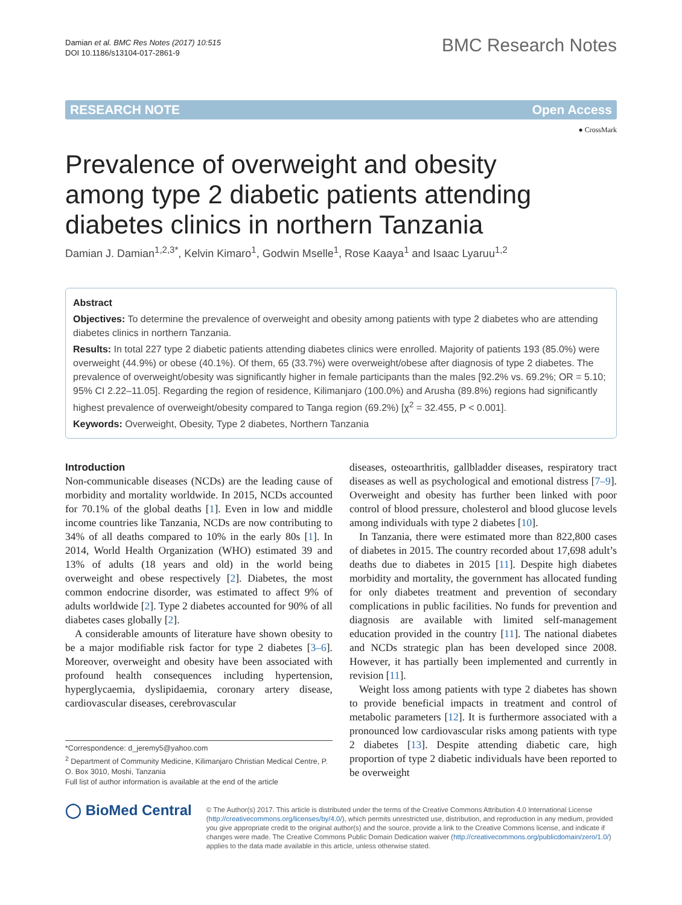Damian et al. BMC Res Notes (2017) 10:515
DOI 10.1186/s13104-017-2861-9
BMC Research Notes
RESEARCH NOTE Open Access
● CrossMark
Prevalence of overweight and obesity among type 2 diabetic patients attending diabetes clinics in northern Tanzania
Damian J. Damian<sup>1,2,3*</sup>, Kelvin Kimaro<sup>1</sup>, Godwin Mselle<sup>1</sup>, Rose Kaaya<sup>1</sup> and Isaac Lyaruu<sup>1,2</sup>
Abstract
Objectives: To determine the prevalence of overweight and obesity among patients with type 2 diabetes who are attending diabetes clinics in northern Tanzania.
Results: In total 227 type 2 diabetic patients attending diabetes clinics were enrolled. Majority of patients 193 (85.0%) were overweight (44.9%) or obese (40.1%). Of them, 65 (33.7%) were overweight/obese after diagnosis of type 2 diabetes. The prevalence of overweight/obesity was significantly higher in female participants than the males [92.2% vs. 69.2%; OR = 5.10; 95% CI 2.22–11.05]. Regarding the region of residence, Kilimanjaro (100.0%) and Arusha (89.8%) regions had significantly highest prevalence of overweight/obesity compared to Tanga region (69.2%) [χ<sup>2</sup> = 32.455, P < 0.001].
Keywords: Overweight, Obesity, Type 2 diabetes, Northern Tanzania
Introduction
Non-communicable diseases (NCDs) are the leading cause of morbidity and mortality worldwide. In 2015, NCDs accounted for 70.1% of the global deaths [1]. Even in low and middle income countries like Tanzania, NCDs are now contributing to 34% of all deaths compared to 10% in the early 80s [1]. In 2014, World Health Organization (WHO) estimated 39 and 13% of adults (18 years and old) in the world being overweight and obese respectively [2]. Diabetes, the most common endocrine disorder, was estimated to affect 9% of adults worldwide [2]. Type 2 diabetes accounted for 90% of all diabetes cases globally [2].
A considerable amounts of literature have shown obesity to be a major modifiable risk factor for type 2 diabetes [3–6]. Moreover, overweight and obesity have been associated with profound health consequences including hypertension, hyperglycaemia, dyslipidaemia, coronary artery disease, cardiovascular diseases, cerebrovascular
*Correspondence: d_jeremy5@yahoo.com
<sup>2</sup> Department of Community Medicine, Kilimanjaro Christian Medical Centre, P. O. Box 3010, Moshi, Tanzania
Full list of author information is available at the end of the article
diseases, osteoarthritis, gallbladder diseases, respiratory tract diseases as well as psychological and emotional distress [7–9]. Overweight and obesity has further been linked with poor control of blood pressure, cholesterol and blood glucose levels among individuals with type 2 diabetes [10].
In Tanzania, there were estimated more than 822,800 cases of diabetes in 2015. The country recorded about 17,698 adult’s deaths due to diabetes in 2015 [11]. Despite high diabetes morbidity and mortality, the government has allocated funding for only diabetes treatment and prevention of secondary complications in public facilities. No funds for prevention and diagnosis are available with limited self-management education provided in the country [11]. The national diabetes and NCDs strategic plan has been developed since 2008. However, it has partially been implemented and currently in revision [11].
Weight loss among patients with type 2 diabetes has shown to provide beneficial impacts in treatment and control of metabolic parameters [12]. It is furthermore associated with a pronounced low cardiovascular risks among patients with type 2 diabetes [13]. Despite attending diabetic care, high proportion of type 2 diabetic individuals have been reported to be overweight
◯ BioMed Central
© The Author(s) 2017. This article is distributed under the terms of the Creative Commons Attribution 4.0 International License (http://creativecommons.org/licenses/by/4.0/), which permits unrestricted use, distribution, and reproduction in any medium, provided you give appropriate credit to the original author(s) and the source, provide a link to the Creative Commons license, and indicate if changes were made. The Creative Commons Public Domain Dedication waiver (http://creativecommons.org/publicdomain/zero/1.0/) applies to the data made available in this article, unless otherwise stated.